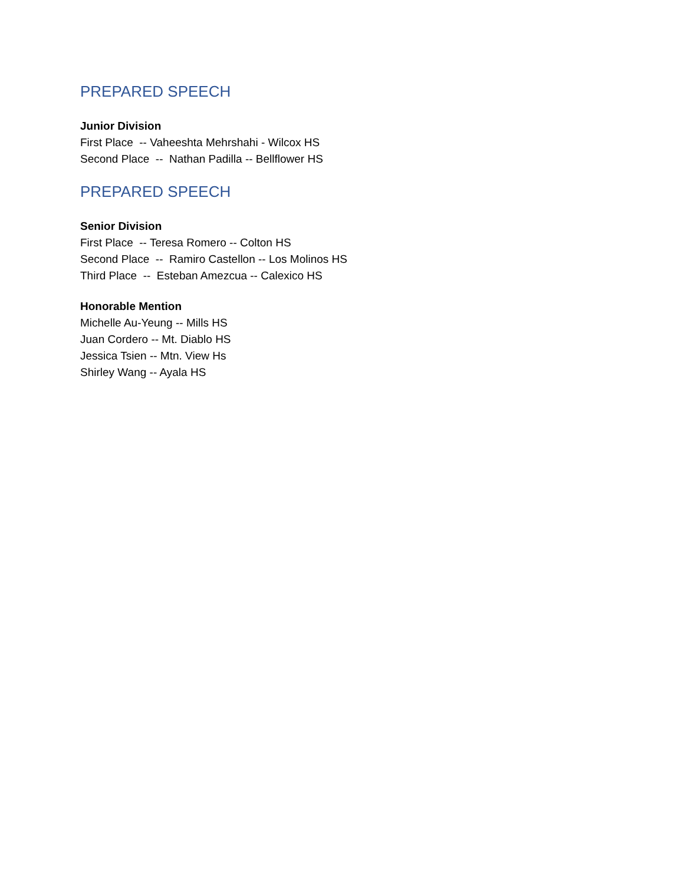PREPARED SPEECH
Junior Division
First Place -- Vaheeshta Mehrshahi - Wilcox HS
Second Place -- Nathan Padilla -- Bellflower HS
PREPARED SPEECH
Senior Division
First Place -- Teresa Romero -- Colton HS
Second Place -- Ramiro Castellon -- Los Molinos HS
Third Place -- Esteban Amezcua -- Calexico HS
Honorable Mention
Michelle Au-Yeung -- Mills HS
Juan Cordero -- Mt. Diablo HS
Jessica Tsien -- Mtn. View Hs
Shirley Wang -- Ayala HS